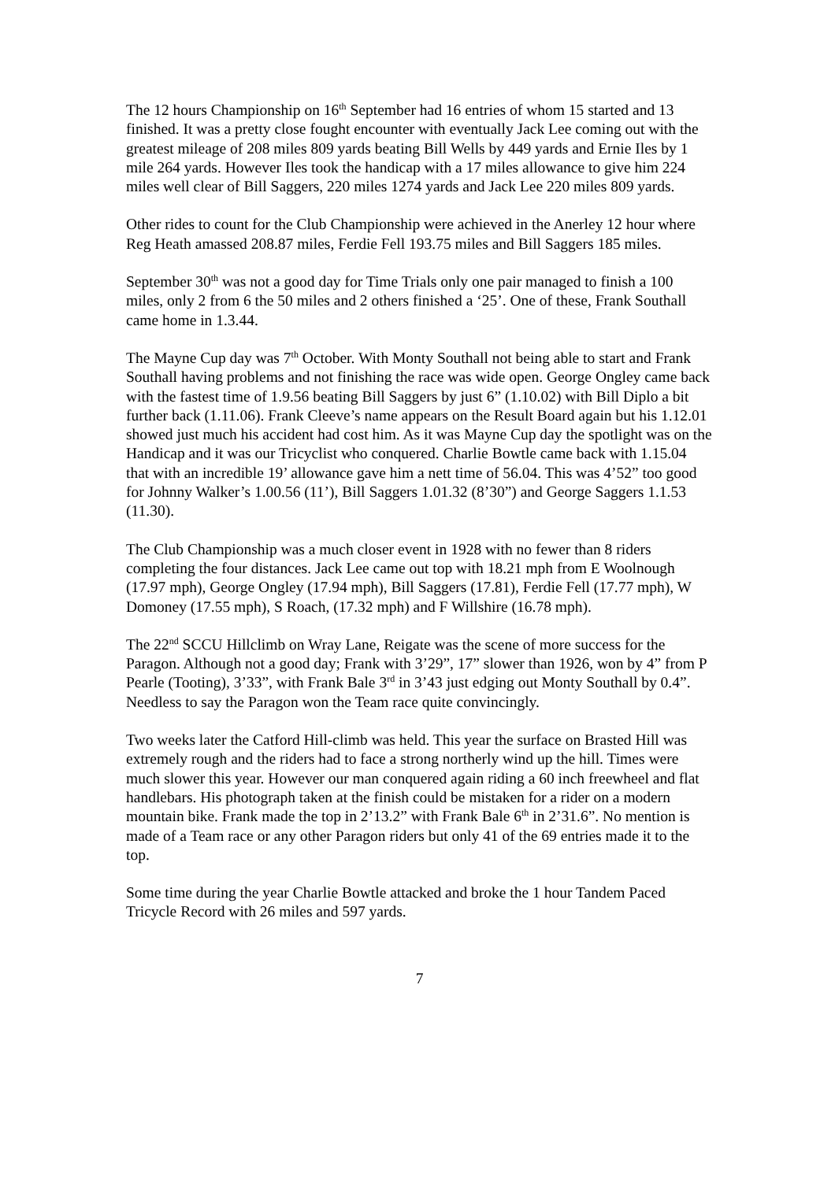The 12 hours Championship on 16<sup>th</sup> September had 16 entries of whom 15 started and 13 finished. It was a pretty close fought encounter with eventually Jack Lee coming out with the greatest mileage of 208 miles 809 yards beating Bill Wells by 449 yards and Ernie Iles by 1 mile 264 yards. However Iles took the handicap with a 17 miles allowance to give him 224 miles well clear of Bill Saggers, 220 miles 1274 yards and Jack Lee 220 miles 809 yards.
Other rides to count for the Club Championship were achieved in the Anerley 12 hour where Reg Heath amassed 208.87 miles, Ferdie Fell 193.75 miles and Bill Saggers 185 miles.
September 30<sup>th</sup> was not a good day for Time Trials only one pair managed to finish a 100 miles, only 2 from 6 the 50 miles and 2 others finished a ‘25’. One of these, Frank Southall came home in 1.3.44.
The Mayne Cup day was 7<sup>th</sup> October. With Monty Southall not being able to start and Frank Southall having problems and not finishing the race was wide open. George Ongley came back with the fastest time of 1.9.56 beating Bill Saggers by just 6” (1.10.02) with Bill Diplo a bit further back (1.11.06). Frank Cleeve’s name appears on the Result Board again but his 1.12.01 showed just much his accident had cost him. As it was Mayne Cup day the spotlight was on the Handicap and it was our Tricyclist who conquered. Charlie Bowtle came back with 1.15.04 that with an incredible 19’ allowance gave him a nett time of 56.04. This was 4’52” too good for Johnny Walker’s 1.00.56 (11’), Bill Saggers 1.01.32 (8’30”) and George Saggers 1.1.53 (11.30).
The Club Championship was a much closer event in 1928 with no fewer than 8 riders completing the four distances. Jack Lee came out top with 18.21 mph from E Woolnough (17.97 mph), George Ongley (17.94 mph), Bill Saggers (17.81), Ferdie Fell (17.77 mph), W Domoney (17.55 mph), S Roach, (17.32 mph) and F Willshire (16.78 mph).
The 22<sup>nd</sup> SCCU Hillclimb on Wray Lane, Reigate was the scene of more success for the Paragon. Although not a good day; Frank with 3’29”, 17” slower than 1926, won by 4” from P Pearle (Tooting), 3’33”, with Frank Bale 3<sup>rd</sup> in 3’43 just edging out Monty Southall by 0.4”. Needless to say the Paragon won the Team race quite convincingly.
Two weeks later the Catford Hill-climb was held. This year the surface on Brasted Hill was extremely rough and the riders had to face a strong northerly wind up the hill. Times were much slower this year. However our man conquered again riding a 60 inch freewheel and flat handlebars. His photograph taken at the finish could be mistaken for a rider on a modern mountain bike. Frank made the top in 2’13.2” with Frank Bale 6<sup>th</sup> in 2’31.6”. No mention is made of a Team race or any other Paragon riders but only 41 of the 69 entries made it to the top.
Some time during the year Charlie Bowtle attacked and broke the 1 hour Tandem Paced Tricycle Record with 26 miles and 597 yards.
7